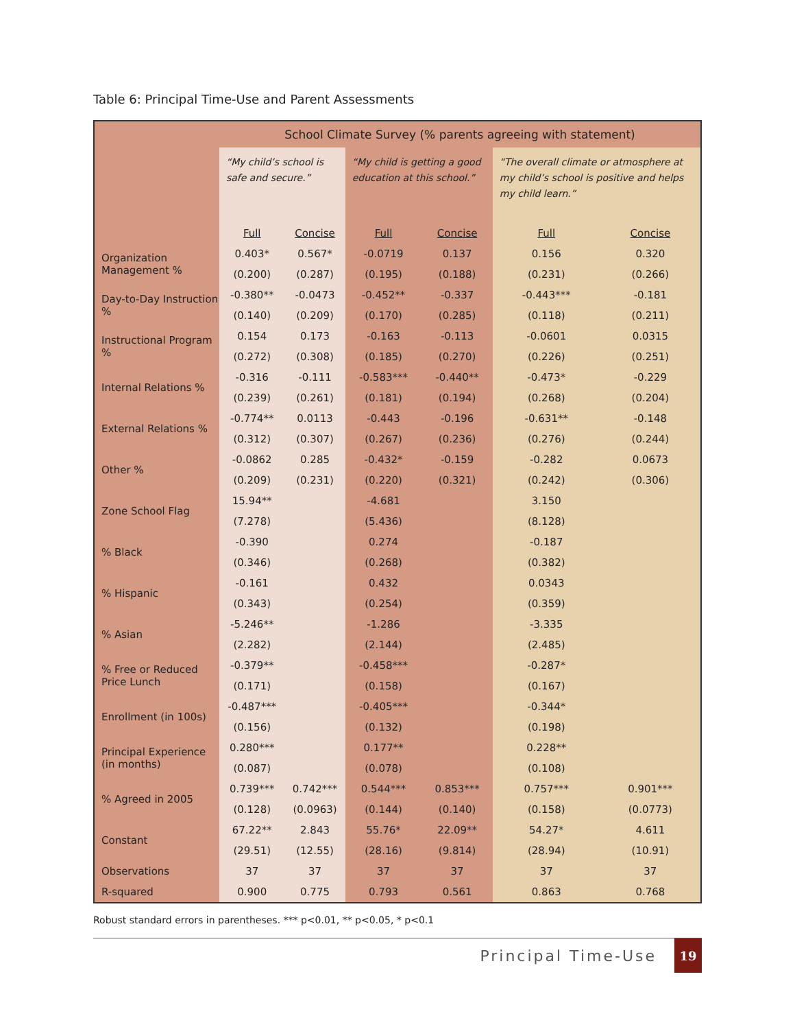Table 6: Principal Time-Use and Parent Assessments
| | School Climate Survey (% parents agreeing with statement) | | | | | |
| | “My child’s school is safe and secure.” | | “My child is getting a good education at this school.” | | “The overall climate or atmosphere at my child’s school is positive and helps my child learn.” | |
| | Full | Concise | Full | Concise | Full | Concise |
| Organization Management % | 0.403* | 0.567* | -0.0719 | 0.137 | 0.156 | 0.320 |
| | (0.200) | (0.287) | (0.195) | (0.188) | (0.231) | (0.266) |
| Day-to-Day Instruction % | -0.380** | -0.0473 | -0.452** | -0.337 | -0.443*** | -0.181 |
| | (0.140) | (0.209) | (0.170) | (0.285) | (0.118) | (0.211) |
| Instructional Program % | 0.154 | 0.173 | -0.163 | -0.113 | -0.0601 | 0.0315 |
| | (0.272) | (0.308) | (0.185) | (0.270) | (0.226) | (0.251) |
| Internal Relations % | -0.316 | -0.111 | -0.583*** | -0.440** | -0.473* | -0.229 |
| | (0.239) | (0.261) | (0.181) | (0.194) | (0.268) | (0.204) |
| External Relations % | -0.774** | 0.0113 | -0.443 | -0.196 | -0.631** | -0.148 |
| | (0.312) | (0.307) | (0.267) | (0.236) | (0.276) | (0.244) |
| Other % | -0.0862 | 0.285 | -0.432* | -0.159 | -0.282 | 0.0673 |
| | (0.209) | (0.231) | (0.220) | (0.321) | (0.242) | (0.306) |
| Zone School Flag | 15.94** | | -4.681 | | 3.150 | |
| | (7.278) | | (5.436) | | (8.128) | |
| % Black | -0.390 | | 0.274 | | -0.187 | |
| | (0.346) | | (0.268) | | (0.382) | |
| % Hispanic | -0.161 | | 0.432 | | 0.0343 | |
| | (0.343) | | (0.254) | | (0.359) | |
| % Asian | -5.246** | | -1.286 | | -3.335 | |
| | (2.282) | | (2.144) | | (2.485) | |
| % Free or Reduced Price Lunch | -0.379** | | -0.458*** | | -0.287* | |
| | (0.171) | | (0.158) | | (0.167) | |
| Enrollment (in 100s) | -0.487*** | | -0.405*** | | -0.344* | |
| | (0.156) | | (0.132) | | (0.198) | |
| Principal Experience (in months) | 0.280*** | | 0.177** | | 0.228** | |
| | (0.087) | | (0.078) | | (0.108) | |
| % Agreed in 2005 | 0.739*** | 0.742*** | 0.544*** | 0.853*** | 0.757*** | 0.901*** |
| | (0.128) | (0.0963) | (0.144) | (0.140) | (0.158) | (0.0773) |
| Constant | 67.22** | 2.843 | 55.76* | 22.09** | 54.27* | 4.611 |
| | (29.51) | (12.55) | (28.16) | (9.814) | (28.94) | (10.91) |
| Observations | 37 | 37 | 37 | 37 | 37 | 37 |
| R-squared | 0.900 | 0.775 | 0.793 | 0.561 | 0.863 | 0.768 |
Robust standard errors in parentheses. *** p<0.01, ** p<0.05, * p<0.1
Principal Time-Use
19